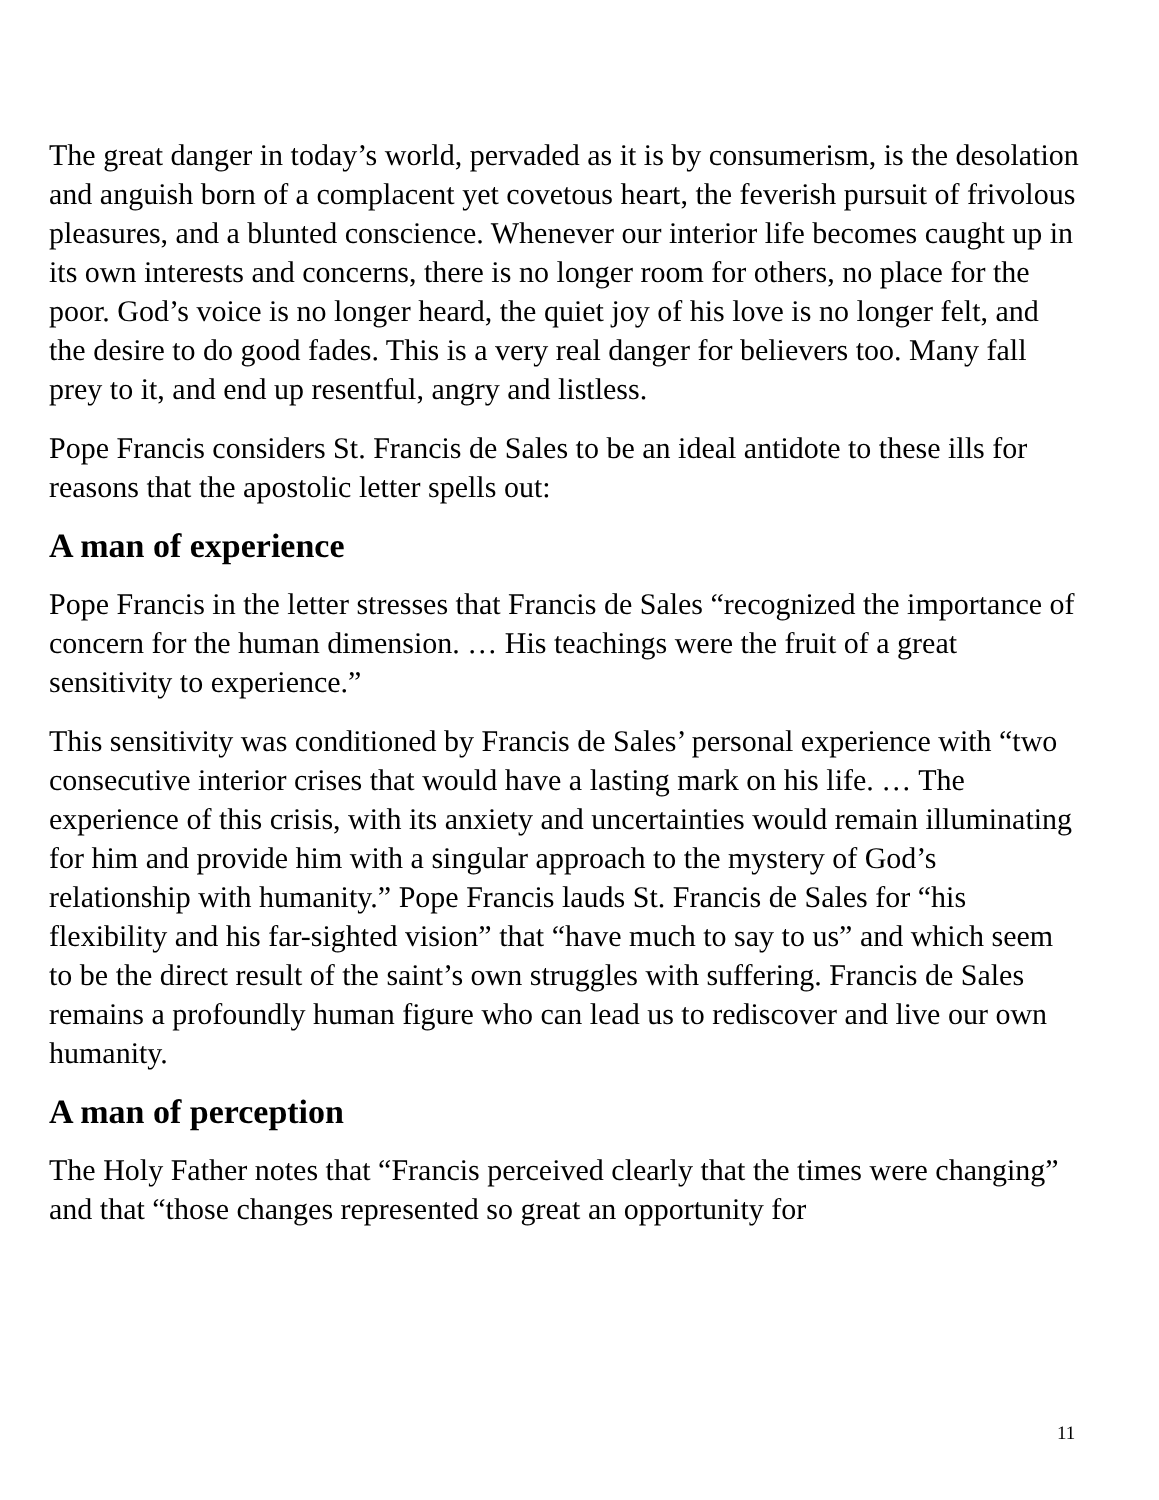The great danger in today’s world, pervaded as it is by consumerism, is the desolation and anguish born of a complacent yet covetous heart, the feverish pursuit of frivolous pleasures, and a blunted conscience. Whenever our interior life becomes caught up in its own interests and concerns, there is no longer room for others, no place for the poor. God’s voice is no longer heard, the quiet joy of his love is no longer felt, and the desire to do good fades. This is a very real danger for believers too. Many fall prey to it, and end up resentful, angry and listless.
Pope Francis considers St. Francis de Sales to be an ideal antidote to these ills for reasons that the apostolic letter spells out:
A man of experience
Pope Francis in the letter stresses that Francis de Sales “recognized the importance of concern for the human dimension. … His teachings were the fruit of a great sensitivity to experience.”
This sensitivity was conditioned by Francis de Sales’ personal experience with “two consecutive interior crises that would have a lasting mark on his life. … The experience of this crisis, with its anxiety and uncertainties would remain illuminating for him and provide him with a singular approach to the mystery of God’s relationship with humanity.” Pope Francis lauds St. Francis de Sales for “his flexibility and his far-sighted vision” that “have much to say to us” and which seem to be the direct result of the saint’s own struggles with suffering. Francis de Sales remains a profoundly human figure who can lead us to rediscover and live our own humanity.
A man of perception
The Holy Father notes that “Francis perceived clearly that the times were changing” and that “those changes represented so great an opportunity for
11